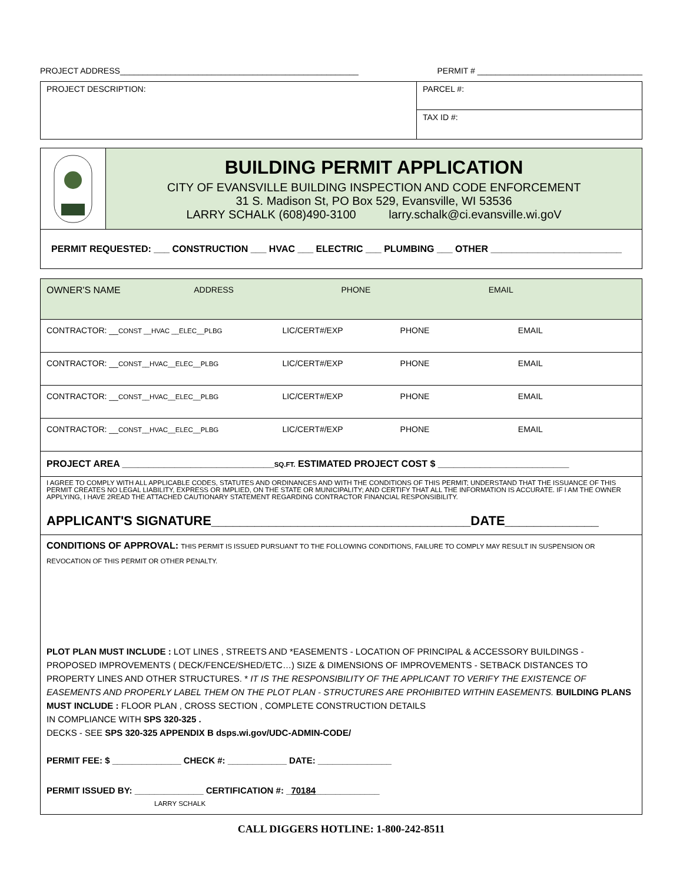PROJECT ADDRESS____________________________________________________ PERMIT # ____________________________________
PROJECT DESCRIPTION:
PARCEL #:
TAX ID #:
BUILDING PERMIT APPLICATION
CITY OF EVANSVILLE BUILDING INSPECTION AND CODE ENFORCEMENT
31 S. Madison St, PO Box 529, Evansville, WI 53536
LARRY SCHALK (608)490-3100 larry.schalk@ci.evansville.wi.goV
PERMIT REQUESTED: ___ CONSTRUCTION ___ HVAC ___ ELECTRIC ___ PLUMBING ___ OTHER _________________________
OWNER'S NAME ADDRESS PHONE EMAIL
CONTRACTOR: __CONST __HVAC __ELEC__PLBG LIC/CERT#/EXP PHONE EMAIL
CONTRACTOR: __CONST__HVAC__ELEC__PLBG LIC/CERT#/EXP PHONE EMAIL
CONTRACTOR: __CONST__HVAC__ELEC__PLBG LIC/CERT#/EXP PHONE EMAIL
CONTRACTOR: __CONST__HVAC__ELEC__PLBG LIC/CERT#/EXP PHONE EMAIL
PROJECT AREA _____________________________SQ.FT. ESTIMATED PROJECT COST $ _________________________
I AGREE TO COMPLY WITH ALL APPLICABLE CODES, STATUTES AND ORDINANCES AND WITH THE CONDITIONS OF THIS PERMIT; UNDERSTAND THAT THE ISSUANCE OF THIS PERMIT CREATES NO LEGAL LIABILITY, EXPRESS OR IMPLIED, ON THE STATE OR MUNICIPALITY; AND CERTIFY THAT ALL THE INFORMATION IS ACCURATE. IF I AM THE OWNER APPLYING, I HAVE 2READ THE ATTACHED CAUTIONARY STATEMENT REGARDING CONTRACTOR FINANCIAL RESPONSIBILITY.
APPLICANT'S SIGNATURE____________________________________DATE_____________
CONDITIONS OF APPROVAL: THIS PERMIT IS ISSUED PURSUANT TO THE FOLLOWING CONDITIONS, FAILURE TO COMPLY MAY RESULT IN SUSPENSION OR REVOCATION OF THIS PERMIT OR OTHER PENALTY.
PLOT PLAN MUST INCLUDE : LOT LINES , STREETS AND *EASEMENTS - LOCATION OF PRINCIPAL & ACCESSORY BUILDINGS - PROPOSED IMPROVEMENTS ( DECK/FENCE/SHED/ETC…) SIZE & DIMENSIONS OF IMPROVEMENTS - SETBACK DISTANCES TO PROPERTY LINES AND OTHER STRUCTURES. * IT IS THE RESPONSIBILITY OF THE APPLICANT TO VERIFY THE EXISTENCE OF EASEMENTS AND PROPERLY LABEL THEM ON THE PLOT PLAN - STRUCTURES ARE PROHIBITED WITHIN EASEMENTS. BUILDING PLANS MUST INCLUDE : FLOOR PLAN , CROSS SECTION , COMPLETE CONSTRUCTION DETAILS
IN COMPLIANCE WITH SPS 320-325 .
DECKS - SEE SPS 320-325 APPENDIX B dsps.wi.gov/UDC-ADMIN-CODE/
PERMIT FEE: $ ______________ CHECK #: ____________ DATE: _______________
PERMIT ISSUED BY: ______________ CERTIFICATION #: _70184_____________
LARRY SCHALK
CALL DIGGERS HOTLINE: 1-800-242-8511